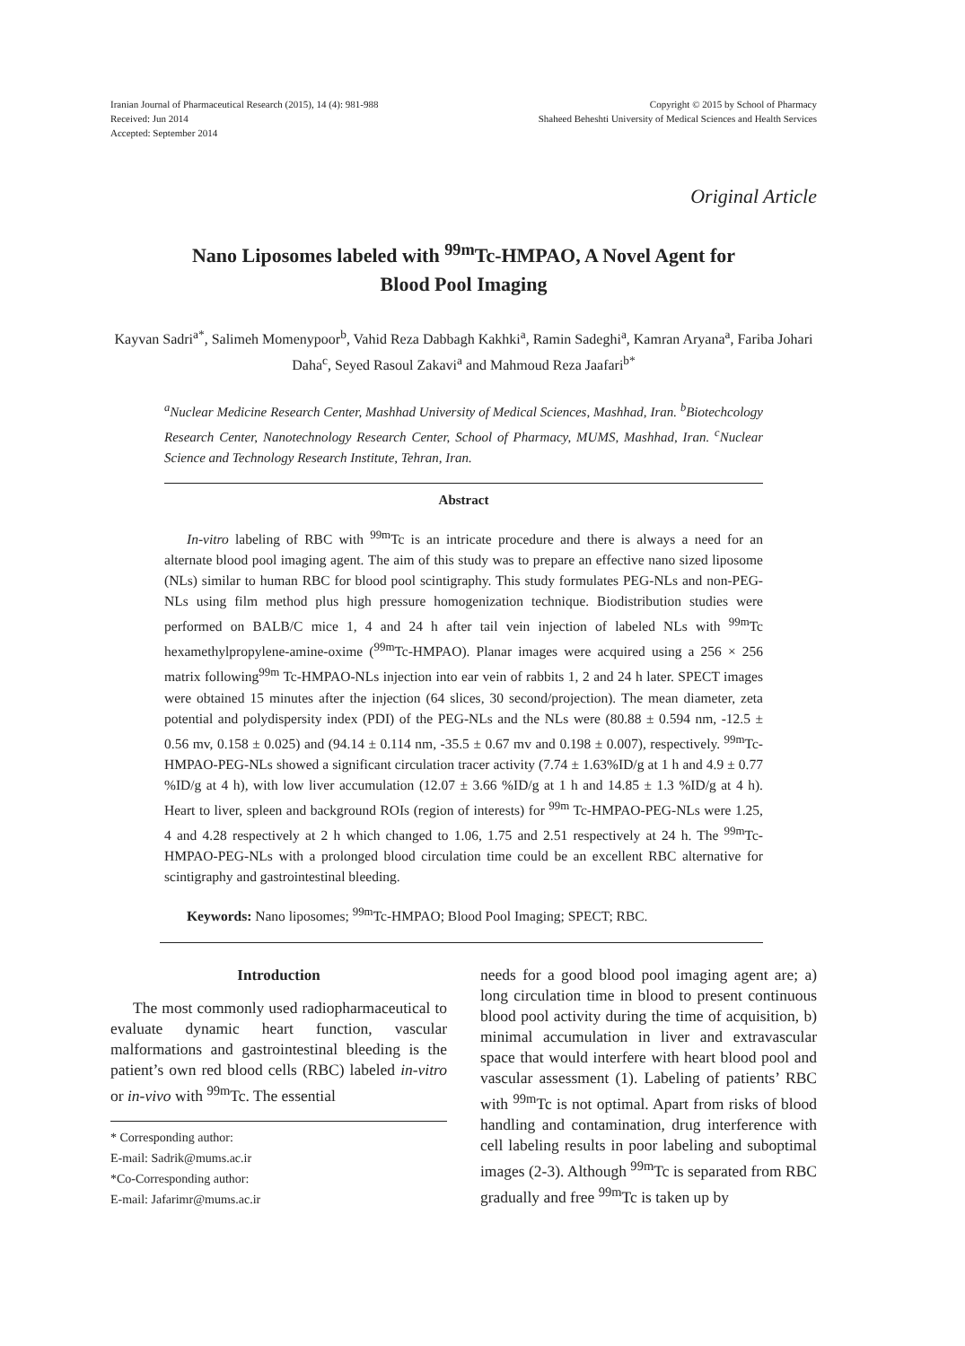Iranian Journal of Pharmaceutical Research (2015), 14 (4): 981-988
Received: Jun 2014
Accepted: September 2014
Copyright © 2015 by School of Pharmacy
Shaheed Beheshti University of Medical Sciences and Health Services
Original Article
Nano Liposomes labeled with <sup>99m</sup>Tc-HMPAO, A Novel Agent for
Blood Pool Imaging
Kayvan Sadri<sup>a*</sup>, Salimeh Momenypoor<sup>b</sup>, Vahid Reza Dabbagh Kakhki<sup>a</sup>, Ramin Sadeghi<sup>a</sup>, Kamran Aryana<sup>a</sup>, Fariba Johari Daha<sup>c</sup>, Seyed Rasoul Zakavi<sup>a</sup> and Mahmoud Reza Jaafari<sup>b*</sup>
<sup>a</sup> Nuclear Medicine Research Center, Mashhad University of Medical Sciences, Mashhad, Iran. <sup>b</sup>Biotechcology Research Center, Nanotechnology Research Center, School of Pharmacy, MUMS, Mashhad, Iran. <sup>c</sup>Nuclear Science and Technology Research Institute, Tehran, Iran.
Abstract
In-vitro labeling of RBC with <sup>99m</sup>Tc is an intricate procedure and there is always a need for an alternate blood pool imaging agent. The aim of this study was to prepare an effective nano sized liposome (NLs) similar to human RBC for blood pool scintigraphy. This study formulates PEG-NLs and non-PEG-NLs using film method plus high pressure homogenization technique. Biodistribution studies were performed on BALB/C mice 1, 4 and 24 h after tail vein injection of labeled NLs with <sup>99m</sup>Tc hexamethylpropylene-amine-oxime (<sup>99m</sup>Tc-HMPAO). Planar images were acquired using a 256 × 256 matrix following<sup>99m</sup> Tc-HMPAO-NLs injection into ear vein of rabbits 1, 2 and 24 h later. SPECT images were obtained 15 minutes after the injection (64 slices, 30 second/projection). The mean diameter, zeta potential and polydispersity index (PDI) of the PEG-NLs and the NLs were (80.88 ± 0.594 nm, -12.5 ± 0.56 mv, 0.158 ± 0.025) and (94.14 ± 0.114 nm, -35.5 ± 0.67 mv and 0.198 ± 0.007), respectively. <sup>99m</sup>Tc-HMPAO-PEG-NLs showed a significant circulation tracer activity (7.74 ± 1.63%ID/g at 1 h and 4.9 ± 0.77 %ID/g at 4 h), with low liver accumulation (12.07 ± 3.66 %ID/g at 1 h and 14.85 ± 1.3 %ID/g at 4 h). Heart to liver, spleen and background ROIs (region of interests) for <sup>99m</sup> Tc-HMPAO-PEG-NLs were 1.25, 4 and 4.28 respectively at 2 h which changed to 1.06, 1.75 and 2.51 respectively at 24 h. The <sup>99m</sup>Tc-HMPAO-PEG-NLs with a prolonged blood circulation time could be an excellent RBC alternative for scintigraphy and gastrointestinal bleeding.
Keywords: Nano liposomes; <sup>99m</sup>Tc-HMPAO; Blood Pool Imaging; SPECT; RBC.
Introduction
The most commonly used radiopharmaceutical to evaluate dynamic heart function, vascular malformations and gastrointestinal bleeding is the patient’s own red blood cells (RBC) labeled in-vitro or in-vivo with <sup>99m</sup>Tc. The essential
* Corresponding author:
E-mail: Sadrik@mums.ac.ir
*Co-Corresponding author:
E-mail: Jafarimr@mums.ac.ir
needs for a good blood pool imaging agent are; a) long circulation time in blood to present continuous blood pool activity during the time of acquisition, b) minimal accumulation in liver and extravascular space that would interfere with heart blood pool and vascular assessment (1). Labeling of patients’ RBC with <sup>99m</sup>Tc is not optimal. Apart from risks of blood handling and contamination, drug interference with cell labeling results in poor labeling and suboptimal images (2-3). Although <sup>99m</sup>Tc is separated from RBC gradually and free <sup>99m</sup>Tc is taken up by